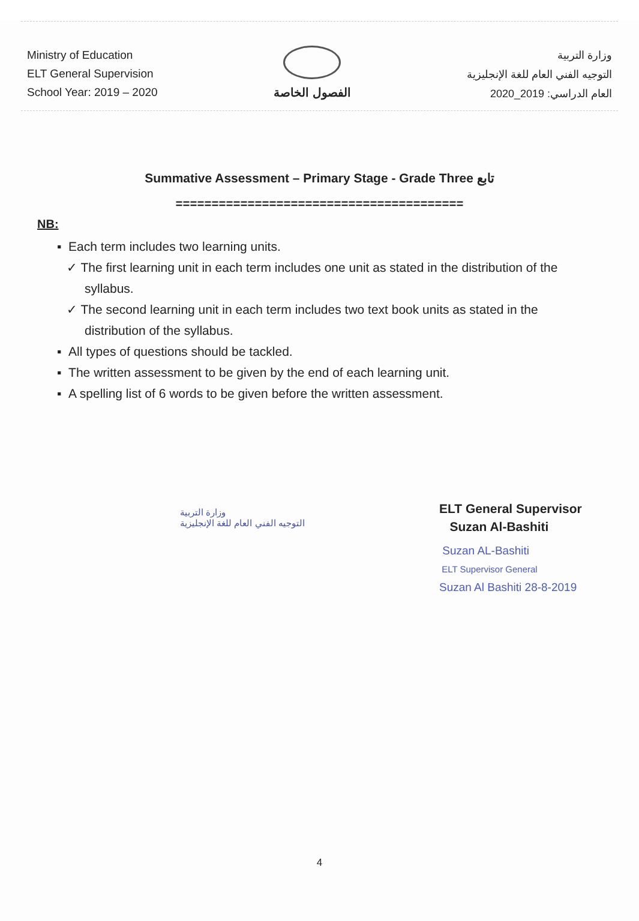Ministry of Education
ELT General Supervision
School Year: 2019 – 2020
الفصول الخاصة
وزارة التربية
التوجيه الفني العام للغة الإنجليزية
العام الدراسي: 2019_2020
Summative Assessment – Primary Stage - Grade Three تابع
========================================
NB:
▪ Each term includes two learning units.
✓ The first learning unit in each term includes one unit as stated in the distribution of the syllabus.
✓ The second learning unit in each term includes two text book units as stated in the distribution of the syllabus.
▪ All types of questions should be tackled.
▪ The written assessment to be given by the end of each learning unit.
▪ A spelling list of 6 words to be given before the written assessment.
وزارة التربية
التوجيه الفني العام للغة الإنجليزية
ELT General Supervisor
Suzan Al-Bashiti
Suzan AL-Bashiti
ELT Supervisor General
Suzan Al Bashiti 28-8-2019
4